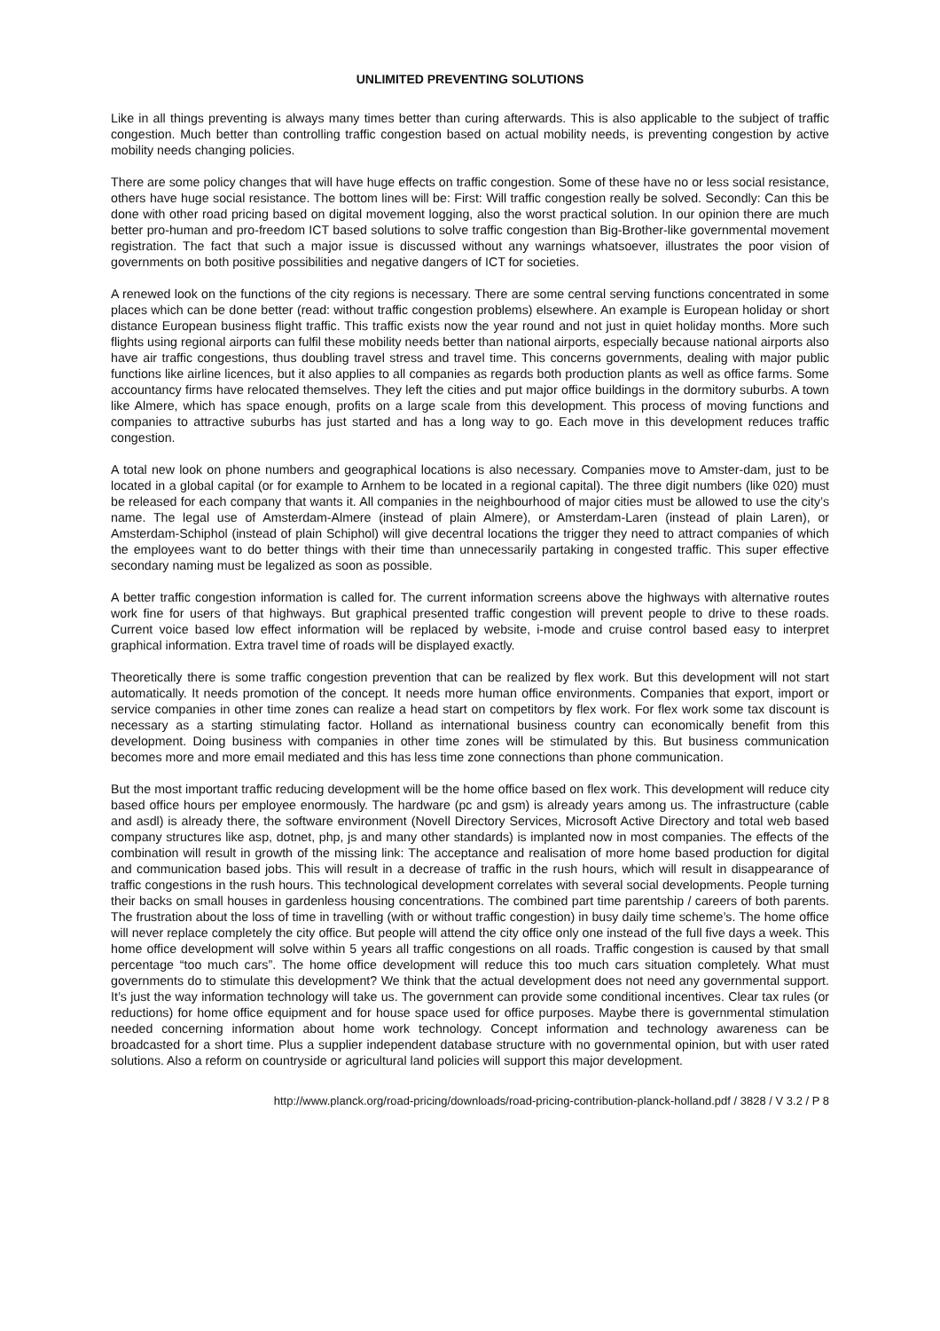UNLIMITED PREVENTING SOLUTIONS
Like in all things preventing is always many times better than curing afterwards. This is also applicable to the subject of traffic congestion. Much better than controlling traffic congestion based on actual mobility needs, is preventing congestion by active mobility needs changing policies.
There are some policy changes that will have huge effects on traffic congestion. Some of these have no or less social resistance, others have huge social resistance. The bottom lines will be: First: Will traffic congestion really be solved. Secondly: Can this be done with other road pricing based on digital movement logging, also the worst practical solution. In our opinion there are much better pro-human and pro-freedom ICT based solutions to solve traffic congestion than Big-Brother-like governmental movement registration. The fact that such a major issue is discussed without any warnings whatsoever, illustrates the poor vision of governments on both positive possibilities and negative dangers of ICT for societies.
A renewed look on the functions of the city regions is necessary. There are some central serving functions concentrated in some places which can be done better (read: without traffic congestion problems) elsewhere. An example is European holiday or short distance European business flight traffic. This traffic exists now the year round and not just in quiet holiday months. More such flights using regional airports can fulfil these mobility needs better than national airports, especially because national airports also have air traffic congestions, thus doubling travel stress and travel time. This concerns governments, dealing with major public functions like airline licences, but it also applies to all companies as regards both production plants as well as office farms. Some accountancy firms have relocated themselves. They left the cities and put major office buildings in the dormitory suburbs. A town like Almere, which has space enough, profits on a large scale from this development. This process of moving functions and companies to attractive suburbs has just started and has a long way to go. Each move in this development reduces traffic congestion.
A total new look on phone numbers and geographical locations is also necessary. Companies move to Amster-dam, just to be located in a global capital (or for example to Arnhem to be located in a regional capital). The three digit numbers (like 020) must be released for each company that wants it. All companies in the neighbourhood of major cities must be allowed to use the city’s name. The legal use of Amsterdam-Almere (instead of plain Almere), or Amsterdam-Laren (instead of plain Laren), or Amsterdam-Schiphol (instead of plain Schiphol) will give decentral locations the trigger they need to attract companies of which the employees want to do better things with their time than unnecessarily partaking in congested traffic. This super effective secondary naming must be legalized as soon as possible.
A better traffic congestion information is called for. The current information screens above the highways with alternative routes work fine for users of that highways. But graphical presented traffic congestion will prevent people to drive to these roads. Current voice based low effect information will be replaced by website, i-mode and cruise control based easy to interpret graphical information. Extra travel time of roads will be displayed exactly.
Theoretically there is some traffic congestion prevention that can be realized by flex work. But this development will not start automatically. It needs promotion of the concept. It needs more human office environments. Companies that export, import or service companies in other time zones can realize a head start on competitors by flex work. For flex work some tax discount is necessary as a starting stimulating factor. Holland as international business country can economically benefit from this development. Doing business with companies in other time zones will be stimulated by this. But business communication becomes more and more email mediated and this has less time zone connections than phone communication.
But the most important traffic reducing development will be the home office based on flex work. This development will reduce city based office hours per employee enormously. The hardware (pc and gsm) is already years among us. The infrastructure (cable and asdl) is already there, the software environment (Novell Directory Services, Microsoft Active Directory and total web based company structures like asp, dotnet, php, js and many other standards) is implanted now in most companies. The effects of the combination will result in growth of the missing link: The acceptance and realisation of more home based production for digital and communication based jobs. This will result in a decrease of traffic in the rush hours, which will result in disappearance of traffic congestions in the rush hours. This technological development correlates with several social developments. People turning their backs on small houses in gardenless housing concentrations. The combined part time parentship / careers of both parents. The frustration about the loss of time in travelling (with or without traffic congestion) in busy daily time scheme’s. The home office will never replace completely the city office. But people will attend the city office only one instead of the full five days a week. This home office development will solve within 5 years all traffic congestions on all roads. Traffic congestion is caused by that small percentage “too much cars”. The home office development will reduce this too much cars situation completely. What must governments do to stimulate this development? We think that the actual development does not need any governmental support. It’s just the way information technology will take us. The government can provide some conditional incentives. Clear tax rules (or reductions) for home office equipment and for house space used for office purposes. Maybe there is governmental stimulation needed concerning information about home work technology. Concept information and technology awareness can be broadcasted for a short time. Plus a supplier independent database structure with no governmental opinion, but with user rated solutions. Also a reform on countryside or agricultural land policies will support this major development.
http://www.planck.org/road-pricing/downloads/road-pricing-contribution-planck-holland.pdf / 3828 / V 3.2 / P 8